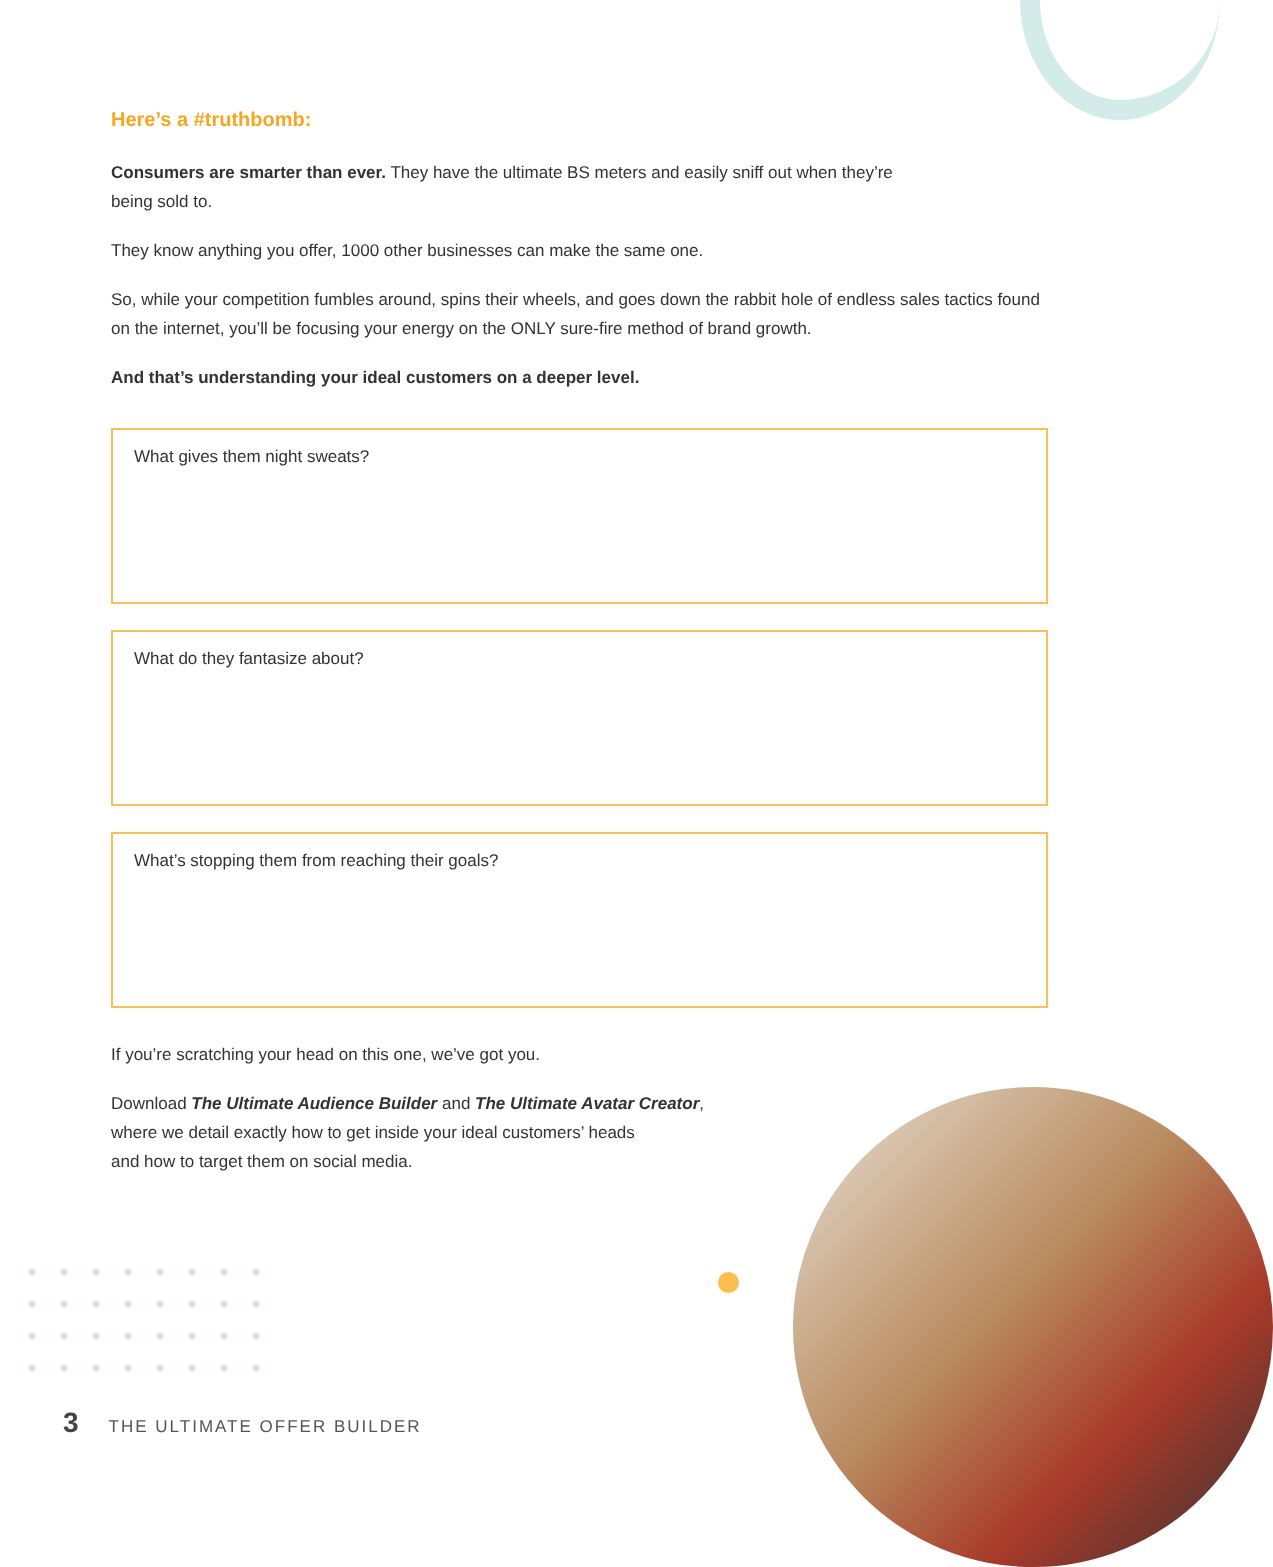Here’s a #truthbomb:
Consumers are smarter than ever. They have the ultimate BS meters and easily sniff out when they’re
being sold to.
They know anything you offer, 1000 other businesses can make the same one.
So, while your competition fumbles around, spins their wheels, and goes down the rabbit hole of endless sales tactics found on the internet, you’ll be focusing your energy on the ONLY sure-fire method of brand growth.
And that’s understanding your ideal customers on a deeper level.
What gives them night sweats?
What do they fantasize about?
What’s stopping them from reaching their goals?
If you’re scratching your head on this one, we’ve got you.
Download The Ultimate Audience Builder and The Ultimate Avatar Creator,
where we detail exactly how to get inside your ideal customers’ heads
and how to target them on social media.
3 THE ULTIMATE OFFER BUILDER